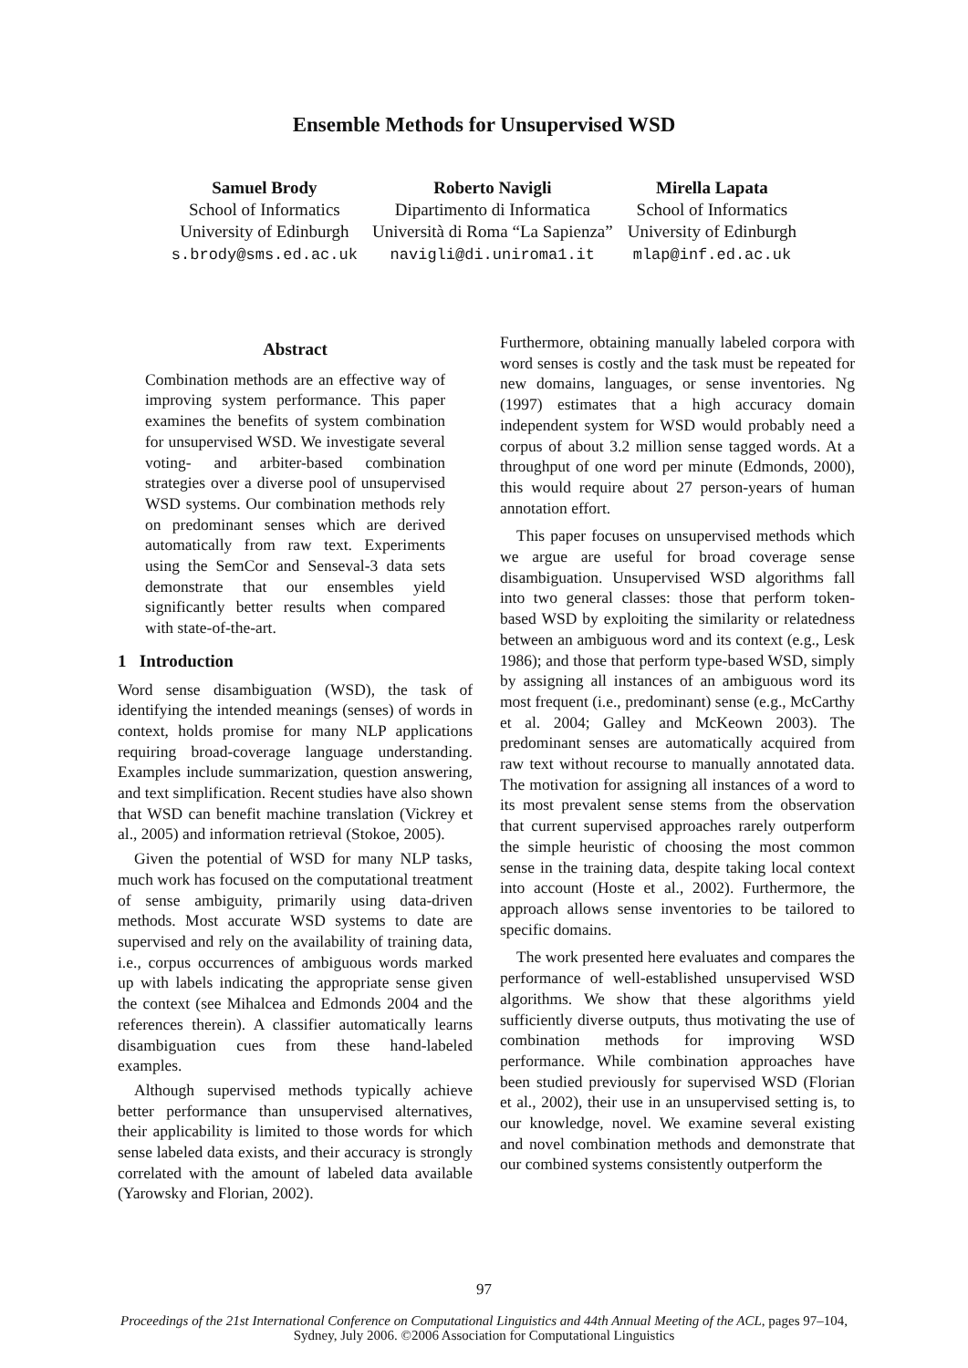Ensemble Methods for Unsupervised WSD
Samuel Brody
School of Informatics
University of Edinburgh
s.brody@sms.ed.ac.uk
Roberto Navigli
Dipartimento di Informatica
Università di Roma “La Sapienza”
navigli@di.uniroma1.it
Mirella Lapata
School of Informatics
University of Edinburgh
mlap@inf.ed.ac.uk
Abstract
Combination methods are an effective way of improving system performance. This paper examines the benefits of system combination for unsupervised WSD. We investigate several voting- and arbiter-based combination strategies over a diverse pool of unsupervised WSD systems. Our combination methods rely on predominant senses which are derived automatically from raw text. Experiments using the SemCor and Senseval-3 data sets demonstrate that our ensembles yield significantly better results when compared with state-of-the-art.
1 Introduction
Word sense disambiguation (WSD), the task of identifying the intended meanings (senses) of words in context, holds promise for many NLP applications requiring broad-coverage language understanding. Examples include summarization, question answering, and text simplification. Recent studies have also shown that WSD can benefit machine translation (Vickrey et al., 2005) and information retrieval (Stokoe, 2005).
Given the potential of WSD for many NLP tasks, much work has focused on the computational treatment of sense ambiguity, primarily using data-driven methods. Most accurate WSD systems to date are supervised and rely on the availability of training data, i.e., corpus occurrences of ambiguous words marked up with labels indicating the appropriate sense given the context (see Mihalcea and Edmonds 2004 and the references therein). A classifier automatically learns disambiguation cues from these hand-labeled examples.
Although supervised methods typically achieve better performance than unsupervised alternatives, their applicability is limited to those words for which sense labeled data exists, and their accuracy is strongly correlated with the amount of labeled data available (Yarowsky and Florian, 2002).
Furthermore, obtaining manually labeled corpora with word senses is costly and the task must be repeated for new domains, languages, or sense inventories. Ng (1997) estimates that a high accuracy domain independent system for WSD would probably need a corpus of about 3.2 million sense tagged words. At a throughput of one word per minute (Edmonds, 2000), this would require about 27 person-years of human annotation effort.
This paper focuses on unsupervised methods which we argue are useful for broad coverage sense disambiguation. Unsupervised WSD algorithms fall into two general classes: those that perform token-based WSD by exploiting the similarity or relatedness between an ambiguous word and its context (e.g., Lesk 1986); and those that perform type-based WSD, simply by assigning all instances of an ambiguous word its most frequent (i.e., predominant) sense (e.g., McCarthy et al. 2004; Galley and McKeown 2003). The predominant senses are automatically acquired from raw text without recourse to manually annotated data. The motivation for assigning all instances of a word to its most prevalent sense stems from the observation that current supervised approaches rarely outperform the simple heuristic of choosing the most common sense in the training data, despite taking local context into account (Hoste et al., 2002). Furthermore, the approach allows sense inventories to be tailored to specific domains.
The work presented here evaluates and compares the performance of well-established unsupervised WSD algorithms. We show that these algorithms yield sufficiently diverse outputs, thus motivating the use of combination methods for improving WSD performance. While combination approaches have been studied previously for supervised WSD (Florian et al., 2002), their use in an unsupervised setting is, to our knowledge, novel. We examine several existing and novel combination methods and demonstrate that our combined systems consistently outperform the
97
Proceedings of the 21st International Conference on Computational Linguistics and 44th Annual Meeting of the ACL, pages 97–104,
Sydney, July 2006. ©2006 Association for Computational Linguistics